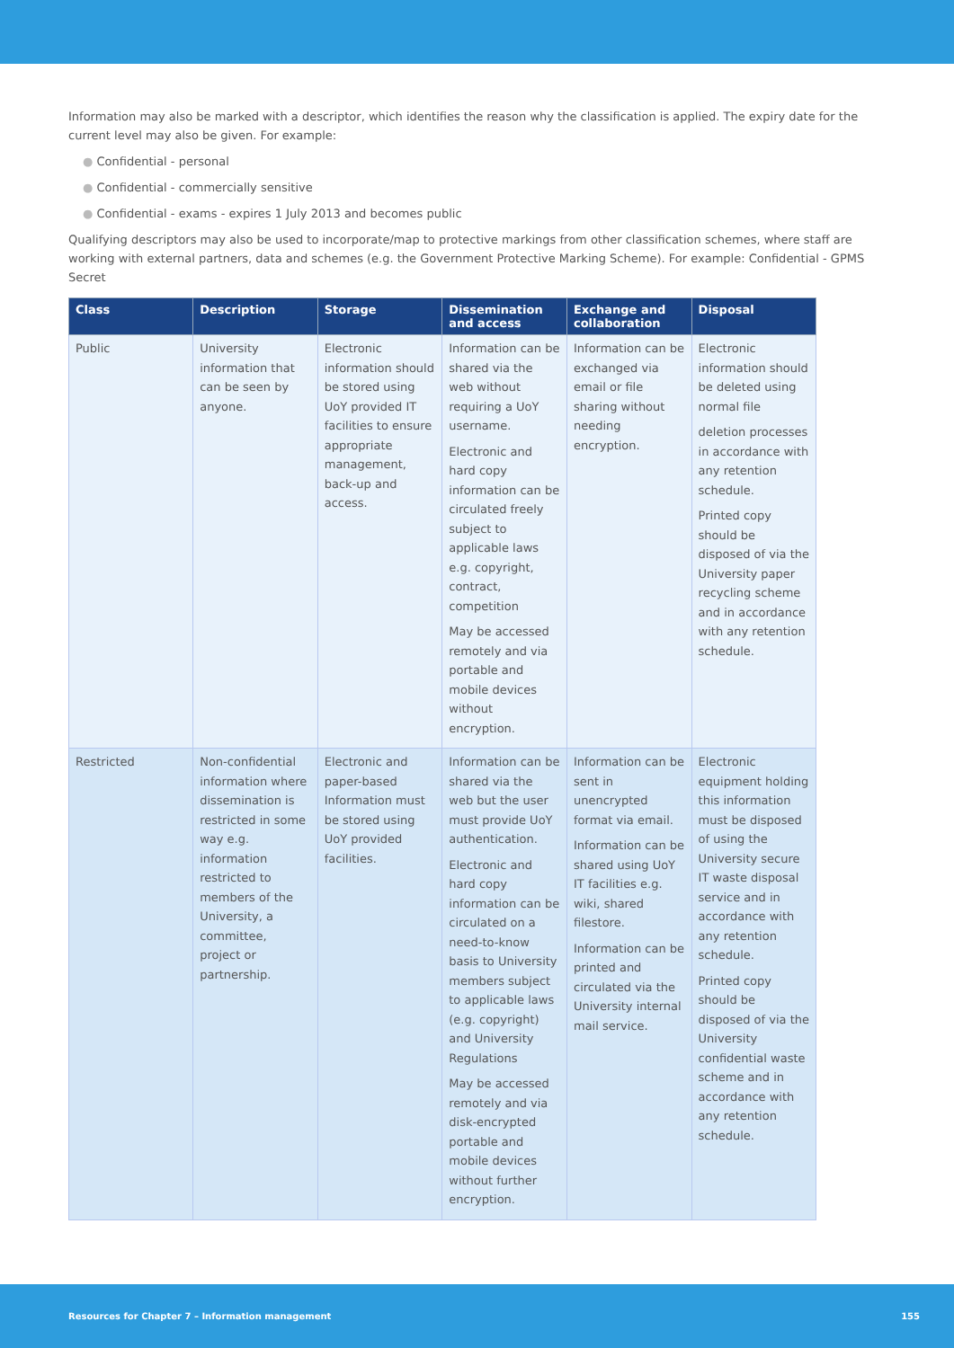Information may also be marked with a descriptor, which identifies the reason why the classification is applied. The expiry date for the current level may also be given. For example:
● Confidential - personal
● Confidential - commercially sensitive
● Confidential - exams - expires 1 July 2013 and becomes public
Qualifying descriptors may also be used to incorporate/map to protective markings from other classification schemes, where staff are working with external partners, data and schemes (e.g. the Government Protective Marking Scheme). For example: Confidential - GPMS Secret
| Class | Description | Storage | Dissemination and access | Exchange and collaboration | Disposal |
| --- | --- | --- | --- | --- | --- |
| Public | University information that can be seen by anyone. | Electronic information should be stored using UoY provided IT facilities to ensure appropriate management, back-up and access. | Information can be shared via the web without requiring a UoY username. Electronic and hard copy information can be circulated freely subject to applicable laws e.g. copyright, contract, competition May be accessed remotely and via portable and mobile devices without encryption. | Information can be exchanged via email or file sharing without needing encryption. | Electronic information should be deleted using normal file deletion processes in accordance with any retention schedule. Printed copy should be disposed of via the University paper recycling scheme and in accordance with any retention schedule. |
| Restricted | Non-confidential information where dissemination is restricted in some way e.g. information restricted to members of the University, a committee, project or partnership. | Electronic and paper-based Information must be stored using UoY provided facilities. | Information can be shared via the web but the user must provide UoY authentication. Electronic and hard copy information can be circulated on a need-to-know basis to University members subject to applicable laws (e.g. copyright) and University Regulations May be accessed remotely and via disk-encrypted portable and mobile devices without further encryption. | Information can be sent in unencrypted format via email. Information can be shared using UoY IT facilities e.g. wiki, shared filestore. Information can be printed and circulated via the University internal mail service. | Electronic equipment holding this information must be disposed of using the University secure IT waste disposal service and in accordance with any retention schedule. Printed copy should be disposed of via the University confidential waste scheme and in accordance with any retention schedule. |
Resources for Chapter 7 – Information management 155